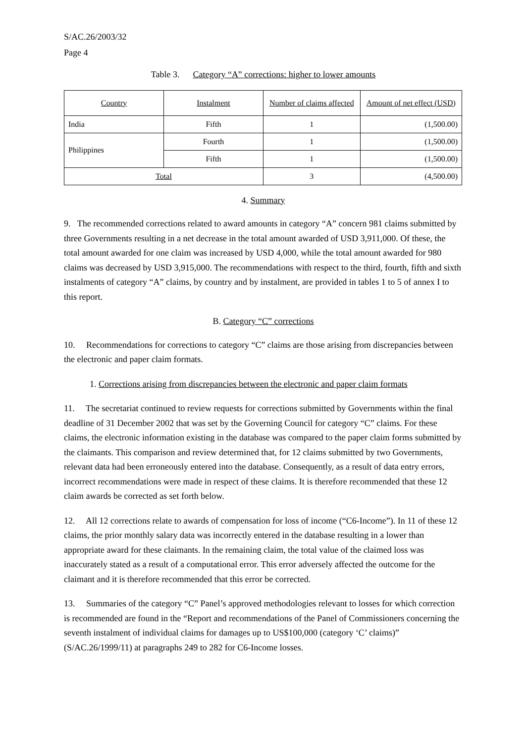S/AC.26/2003/32
Page 4
Table 3. Category “A” corrections: higher to lower amounts
| Country | Instalment | Number of claims affected | Amount of net effect (USD) |
| India | Fifth | 1 | (1,500.00) |
| Philippines | Fourth | 1 | (1,500.00) |
| | Fifth | 1 | (1,500.00) |
| Total | | 3 | (4,500.00) |
4. Summary
9. The recommended corrections related to award amounts in category “A” concern 981 claims submitted by three Governments resulting in a net decrease in the total amount awarded of USD 3,911,000. Of these, the total amount awarded for one claim was increased by USD 4,000, while the total amount awarded for 980 claims was decreased by USD 3,915,000. The recommendations with respect to the third, fourth, fifth and sixth instalments of category “A” claims, by country and by instalment, are provided in tables 1 to 5 of annex I to this report.
B. Category “C” corrections
10. Recommendations for corrections to category “C” claims are those arising from discrepancies between the electronic and paper claim formats.
1. Corrections arising from discrepancies between the electronic and paper claim formats
11. The secretariat continued to review requests for corrections submitted by Governments within the final deadline of 31 December 2002 that was set by the Governing Council for category “C” claims. For these claims, the electronic information existing in the database was compared to the paper claim forms submitted by the claimants. This comparison and review determined that, for 12 claims submitted by two Governments, relevant data had been erroneously entered into the database. Consequently, as a result of data entry errors, incorrect recommendations were made in respect of these claims. It is therefore recommended that these 12 claim awards be corrected as set forth below.
12. All 12 corrections relate to awards of compensation for loss of income (“C6-Income”). In 11 of these 12 claims, the prior monthly salary data was incorrectly entered in the database resulting in a lower than appropriate award for these claimants. In the remaining claim, the total value of the claimed loss was inaccurately stated as a result of a computational error. This error adversely affected the outcome for the claimant and it is therefore recommended that this error be corrected.
13. Summaries of the category “C” Panel’s approved methodologies relevant to losses for which correction is recommended are found in the “Report and recommendations of the Panel of Commissioners concerning the seventh instalment of individual claims for damages up to US$100,000 (category ‘C’ claims)” (S/AC.26/1999/11) at paragraphs 249 to 282 for C6-Income losses.